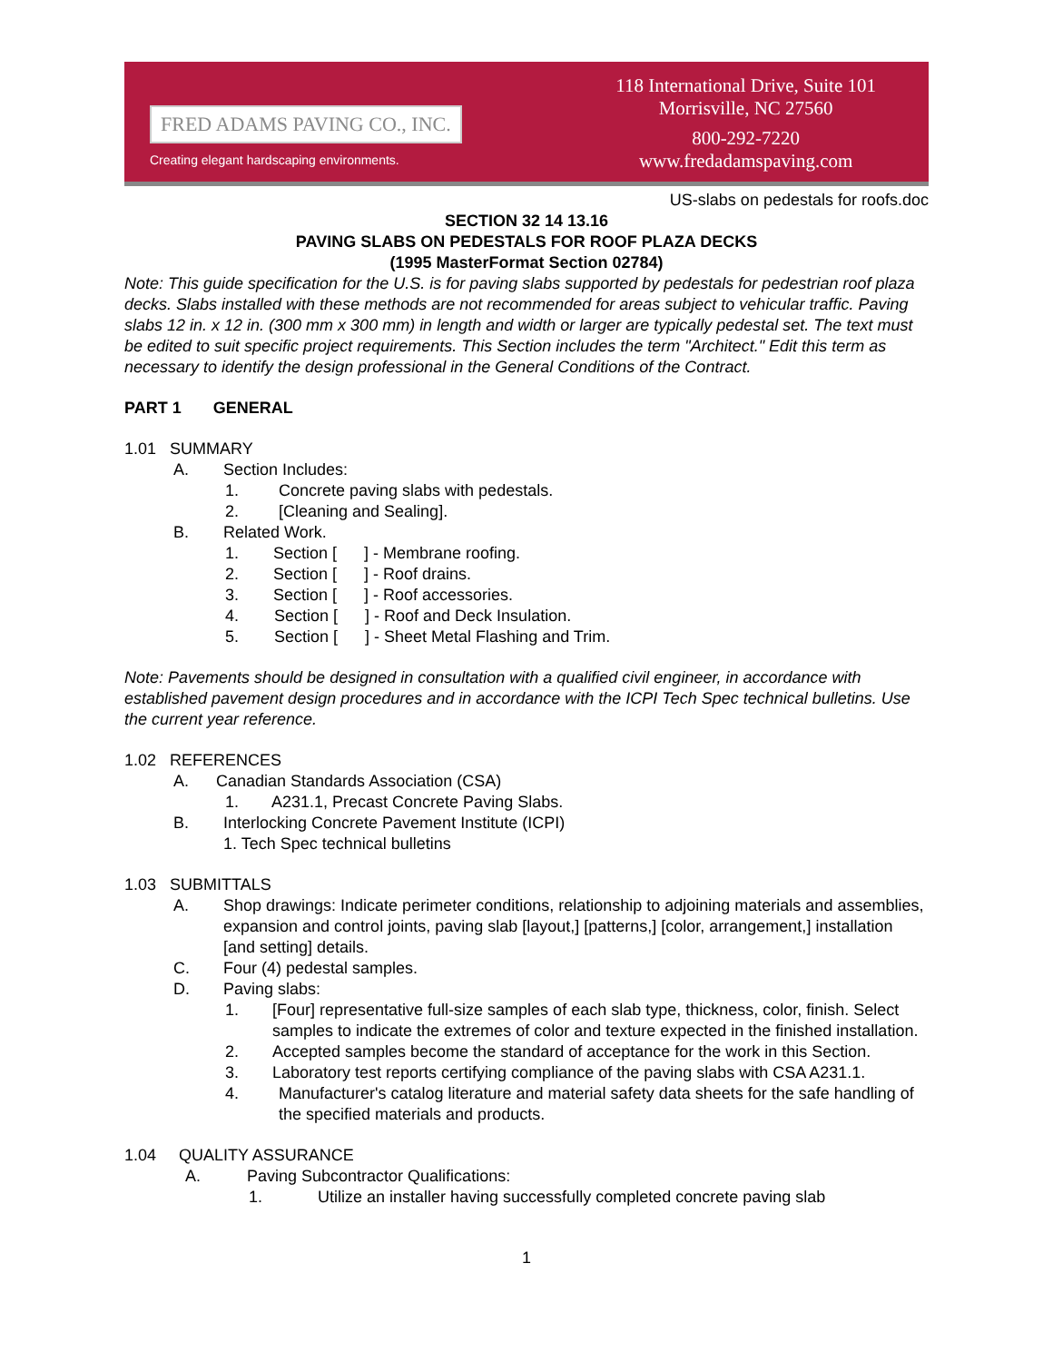FRED ADAMS PAVING CO., INC.
Creating elegant hardscaping environments.
118 International Drive, Suite 101
Morrisville, NC 27560
800-292-7220
www.fredadamspaving.com
US-slabs on pedestals for roofs.doc
SECTION 32 14 13.16
PAVING SLABS ON PEDESTALS FOR ROOF PLAZA DECKS
(1995 MasterFormat Section 02784)
Note: This guide specification for the U.S. is for paving slabs supported by pedestals for pedestrian roof plaza decks. Slabs installed with these methods are not recommended for areas subject to vehicular traffic. Paving slabs 12 in. x 12 in. (300 mm x 300 mm) in length and width or larger are typically pedestal set. The text must be edited to suit specific project requirements. This Section includes the term "Architect." Edit this term as necessary to identify the design professional in the General Conditions of the Contract.
PART 1 GENERAL
1.01 SUMMARY
A. Section Includes:
1. Concrete paving slabs with pedestals.
2. [Cleaning and Sealing].
B. Related Work.
1. Section [ ] - Membrane roofing.
2. Section [ ] - Roof drains.
3. Section [ ] - Roof accessories.
4. Section [ ] - Roof and Deck Insulation.
5. Section [ ] - Sheet Metal Flashing and Trim.
Note: Pavements should be designed in consultation with a qualified civil engineer, in accordance with established pavement design procedures and in accordance with the ICPI Tech Spec technical bulletins. Use the current year reference.
1.02 REFERENCES
A. Canadian Standards Association (CSA)
1. A231.1, Precast Concrete Paving Slabs.
B. Interlocking Concrete Pavement Institute (ICPI)
1. Tech Spec technical bulletins
1.03 SUBMITTALS
A. Shop drawings: Indicate perimeter conditions, relationship to adjoining materials and assemblies, expansion and control joints, paving slab [layout,] [patterns,] [color, arrangement,] installation [and setting] details.
C. Four (4) pedestal samples.
D. Paving slabs:
1. [Four] representative full-size samples of each slab type, thickness, color, finish. Select samples to indicate the extremes of color and texture expected in the finished installation.
2. Accepted samples become the standard of acceptance for the work in this Section.
3. Laboratory test reports certifying compliance of the paving slabs with CSA A231.1.
4. Manufacturer's catalog literature and material safety data sheets for the safe handling of the specified materials and products.
1.04 QUALITY ASSURANCE
A. Paving Subcontractor Qualifications:
1. Utilize an installer having successfully completed concrete paving slab
1